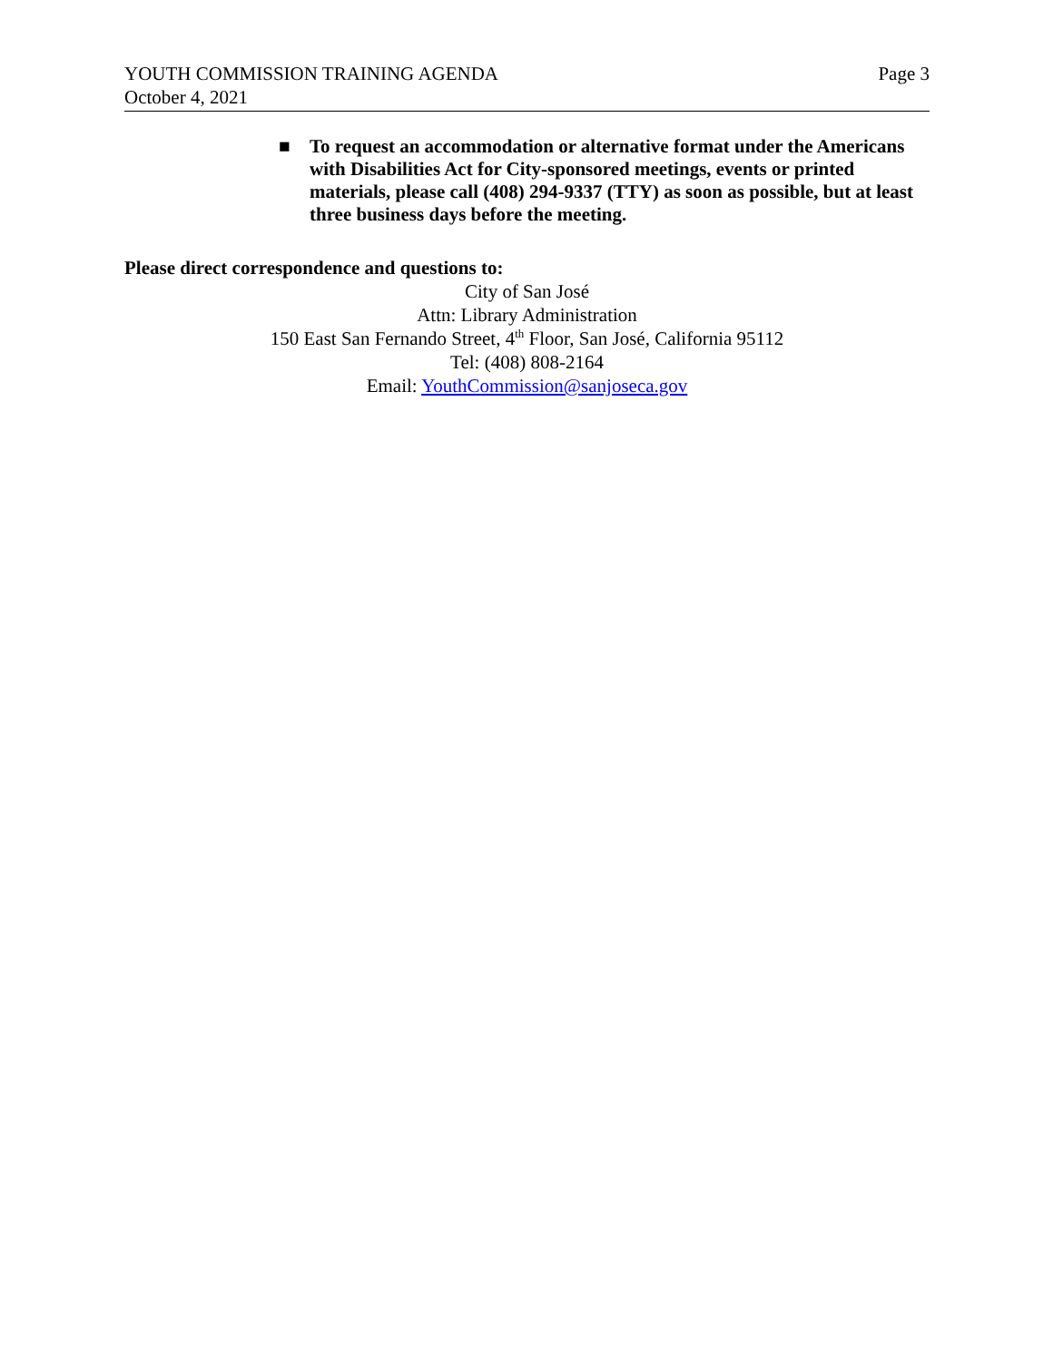YOUTH COMMISSION TRAINING AGENDA
October 4, 2021
Page 3
■ To request an accommodation or alternative format under the Americans with Disabilities Act for City-sponsored meetings, events or printed materials, please call (408) 294-9337 (TTY) as soon as possible, but at least three business days before the meeting.
Please direct correspondence and questions to:
City of San José
Attn: Library Administration
150 East San Fernando Street, 4<sup>th</sup> Floor, San José, California 95112
Tel: (408) 808-2164
Email: YouthCommission@sanjoseca.gov